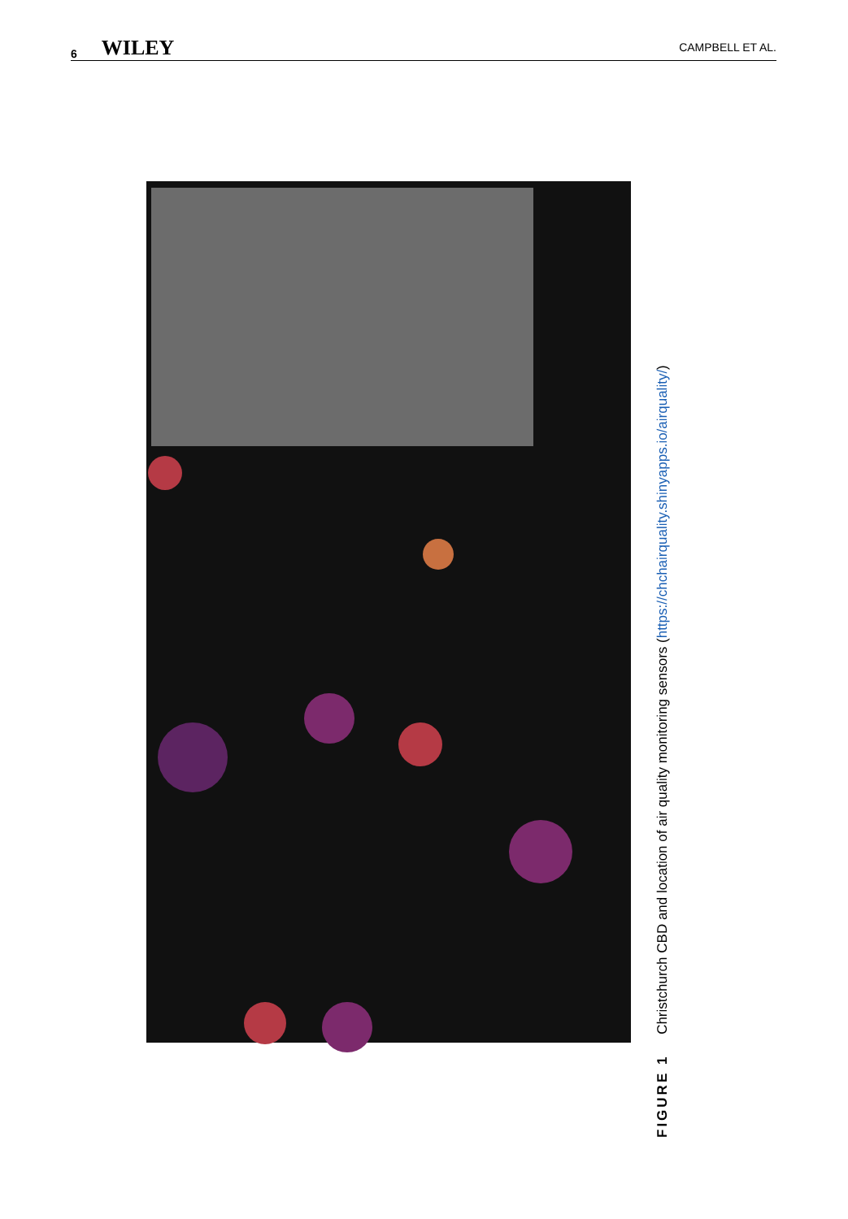6 WILEY CAMPBELL ET AL.
FIGURE 1 Christchurch CBD and location of air quality monitoring sensors (https://chchairquality.shinyapps.io/airquality/)